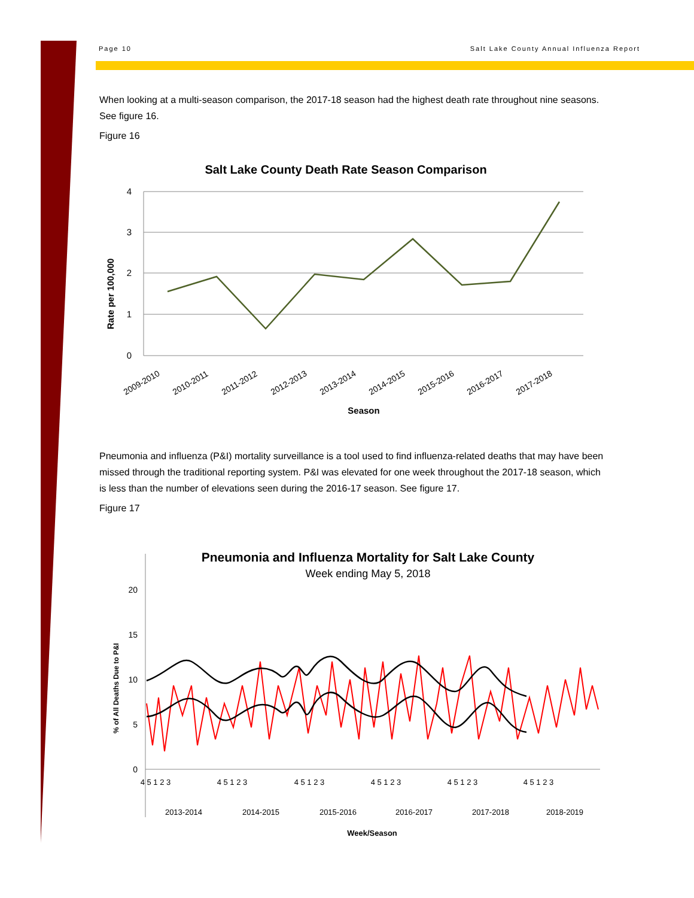Page 10 Salt Lake County Annual Influenza Report
When looking at a multi-season comparison, the 2017-18 season had the highest death rate throughout nine seasons. See figure 16.
Figure 16
Salt Lake County Death Rate Season Comparison
4
3
2
1
0
Rate per 100,000
2009-2010
2010-2011
2011-2012
2012-2013
2013-2014
2014-2015
2015-2016
2016-2017
2017-2018
Season
Pneumonia and influenza (P&I) mortality surveillance is a tool used to find influenza-related deaths that may have been missed through the traditional reporting system. P&I was elevated for one week throughout the 2017-18 season, which is less than the number of elevations seen during the 2016-17 season. See figure 17.
Figure 17
Pneumonia and Influenza Mortality for Salt Lake County
Week ending May 5, 2018
20
15
10
5
0
% of All Deaths Due to P&I
2013-2014
2014-2015
2015-2016
2016-2017
2017-2018
2018-2019
4 5 1 2 3
4 5 1 2 3
4 5 1 2 3
4 5 1 2 3
4 5 1 2 3
4 5 1 2 3
Week/Season